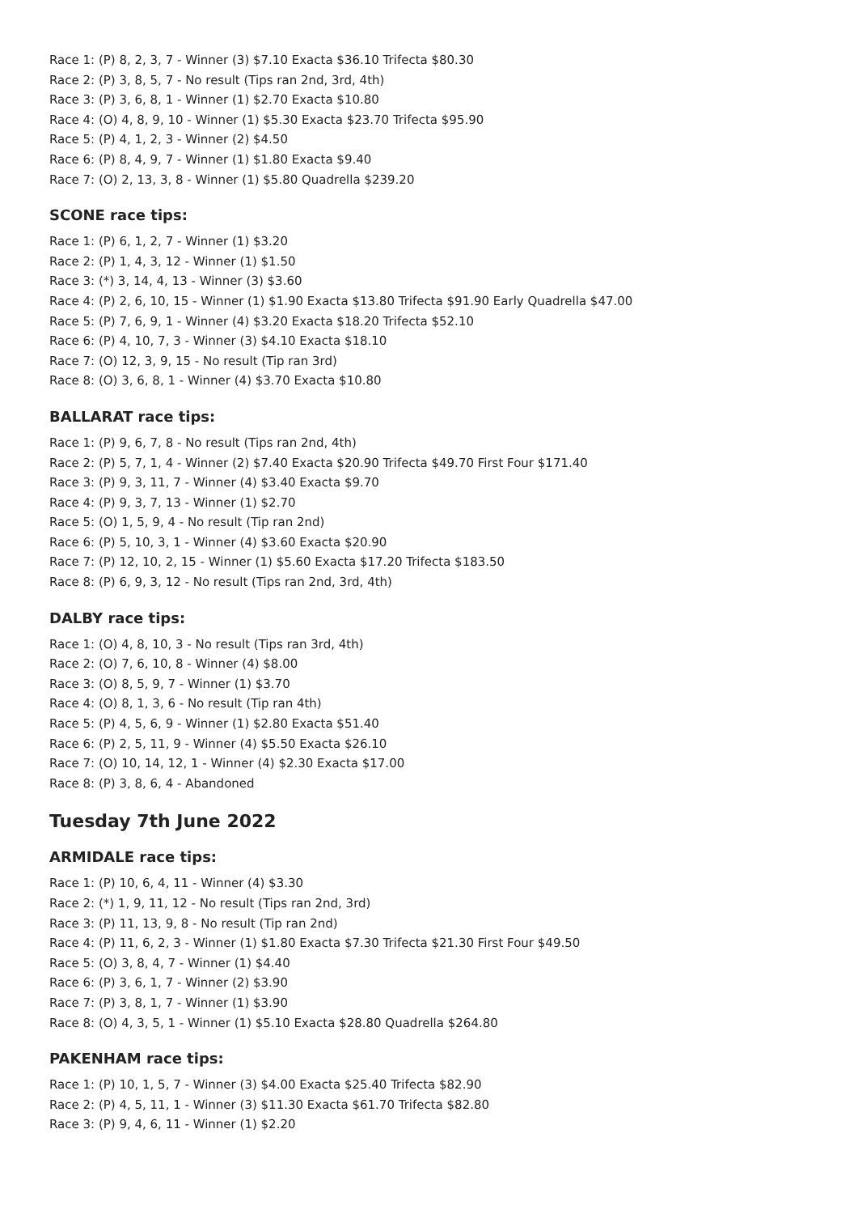Race 1: (P) 8, 2, 3, 7 - Winner (3) $7.10 Exacta $36.10 Trifecta $80.30
Race 2: (P) 3, 8, 5, 7 - No result (Tips ran 2nd, 3rd, 4th)
Race 3: (P) 3, 6, 8, 1 - Winner (1) $2.70 Exacta $10.80
Race 4: (O) 4, 8, 9, 10 - Winner (1) $5.30 Exacta $23.70 Trifecta $95.90
Race 5: (P) 4, 1, 2, 3 - Winner (2) $4.50
Race 6: (P) 8, 4, 9, 7 - Winner (1) $1.80 Exacta $9.40
Race 7: (O) 2, 13, 3, 8 - Winner (1) $5.80 Quadrella $239.20
SCONE race tips:
Race 1: (P) 6, 1, 2, 7 - Winner (1) $3.20
Race 2: (P) 1, 4, 3, 12 - Winner (1) $1.50
Race 3: (*) 3, 14, 4, 13 - Winner (3) $3.60
Race 4: (P) 2, 6, 10, 15 - Winner (1) $1.90 Exacta $13.80 Trifecta $91.90 Early Quadrella $47.00
Race 5: (P) 7, 6, 9, 1 - Winner (4) $3.20 Exacta $18.20 Trifecta $52.10
Race 6: (P) 4, 10, 7, 3 - Winner (3) $4.10 Exacta $18.10
Race 7: (O) 12, 3, 9, 15 - No result (Tip ran 3rd)
Race 8: (O) 3, 6, 8, 1 - Winner (4) $3.70 Exacta $10.80
BALLARAT race tips:
Race 1: (P) 9, 6, 7, 8 - No result (Tips ran 2nd, 4th)
Race 2: (P) 5, 7, 1, 4 - Winner (2) $7.40 Exacta $20.90 Trifecta $49.70 First Four $171.40
Race 3: (P) 9, 3, 11, 7 - Winner (4) $3.40 Exacta $9.70
Race 4: (P) 9, 3, 7, 13 - Winner (1) $2.70
Race 5: (O) 1, 5, 9, 4 - No result (Tip ran 2nd)
Race 6: (P) 5, 10, 3, 1 - Winner (4) $3.60 Exacta $20.90
Race 7: (P) 12, 10, 2, 15 - Winner (1) $5.60 Exacta $17.20 Trifecta $183.50
Race 8: (P) 6, 9, 3, 12 - No result (Tips ran 2nd, 3rd, 4th)
DALBY race tips:
Race 1: (O) 4, 8, 10, 3 - No result (Tips ran 3rd, 4th)
Race 2: (O) 7, 6, 10, 8 - Winner (4) $8.00
Race 3: (O) 8, 5, 9, 7 - Winner (1) $3.70
Race 4: (O) 8, 1, 3, 6 - No result (Tip ran 4th)
Race 5: (P) 4, 5, 6, 9 - Winner (1) $2.80 Exacta $51.40
Race 6: (P) 2, 5, 11, 9 - Winner (4) $5.50 Exacta $26.10
Race 7: (O) 10, 14, 12, 1 - Winner (4) $2.30 Exacta $17.00
Race 8: (P) 3, 8, 6, 4 - Abandoned
Tuesday 7th June 2022
ARMIDALE race tips:
Race 1: (P) 10, 6, 4, 11 - Winner (4) $3.30
Race 2: (*) 1, 9, 11, 12 - No result (Tips ran 2nd, 3rd)
Race 3: (P) 11, 13, 9, 8 - No result (Tip ran 2nd)
Race 4: (P) 11, 6, 2, 3 - Winner (1) $1.80 Exacta $7.30 Trifecta $21.30 First Four $49.50
Race 5: (O) 3, 8, 4, 7 - Winner (1) $4.40
Race 6: (P) 3, 6, 1, 7 - Winner (2) $3.90
Race 7: (P) 3, 8, 1, 7 - Winner (1) $3.90
Race 8: (O) 4, 3, 5, 1 - Winner (1) $5.10 Exacta $28.80 Quadrella $264.80
PAKENHAM race tips:
Race 1: (P) 10, 1, 5, 7 - Winner (3) $4.00 Exacta $25.40 Trifecta $82.90
Race 2: (P) 4, 5, 11, 1 - Winner (3) $11.30 Exacta $61.70 Trifecta $82.80
Race 3: (P) 9, 4, 6, 11 - Winner (1) $2.20